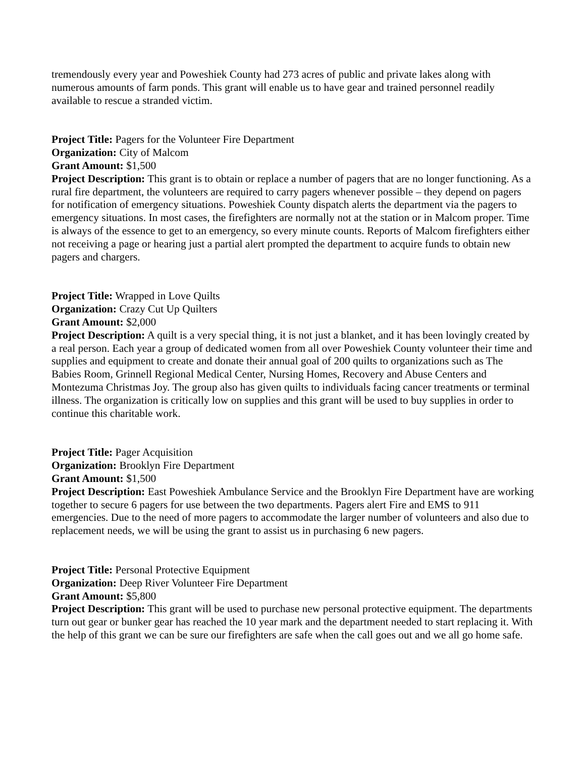tremendously every year and Poweshiek County had 273 acres of public and private lakes along with numerous amounts of farm ponds. This grant will enable us to have gear and trained personnel readily available to rescue a stranded victim.
Project Title: Pagers for the Volunteer Fire Department
Organization: City of Malcom
Grant Amount: $1,500
Project Description: This grant is to obtain or replace a number of pagers that are no longer functioning. As a rural fire department, the volunteers are required to carry pagers whenever possible – they depend on pagers for notification of emergency situations. Poweshiek County dispatch alerts the department via the pagers to emergency situations. In most cases, the firefighters are normally not at the station or in Malcom proper. Time is always of the essence to get to an emergency, so every minute counts. Reports of Malcom firefighters either not receiving a page or hearing just a partial alert prompted the department to acquire funds to obtain new pagers and chargers.
Project Title: Wrapped in Love Quilts
Organization: Crazy Cut Up Quilters
Grant Amount: $2,000
Project Description: A quilt is a very special thing, it is not just a blanket, and it has been lovingly created by a real person. Each year a group of dedicated women from all over Poweshiek County volunteer their time and supplies and equipment to create and donate their annual goal of 200 quilts to organizations such as The Babies Room, Grinnell Regional Medical Center, Nursing Homes, Recovery and Abuse Centers and Montezuma Christmas Joy. The group also has given quilts to individuals facing cancer treatments or terminal illness. The organization is critically low on supplies and this grant will be used to buy supplies in order to continue this charitable work.
Project Title: Pager Acquisition
Organization: Brooklyn Fire Department
Grant Amount: $1,500
Project Description: East Poweshiek Ambulance Service and the Brooklyn Fire Department have are working together to secure 6 pagers for use between the two departments. Pagers alert Fire and EMS to 911 emergencies. Due to the need of more pagers to accommodate the larger number of volunteers and also due to replacement needs, we will be using the grant to assist us in purchasing 6 new pagers.
Project Title: Personal Protective Equipment
Organization: Deep River Volunteer Fire Department
Grant Amount: $5,800
Project Description: This grant will be used to purchase new personal protective equipment. The departments turn out gear or bunker gear has reached the 10 year mark and the department needed to start replacing it. With the help of this grant we can be sure our firefighters are safe when the call goes out and we all go home safe.